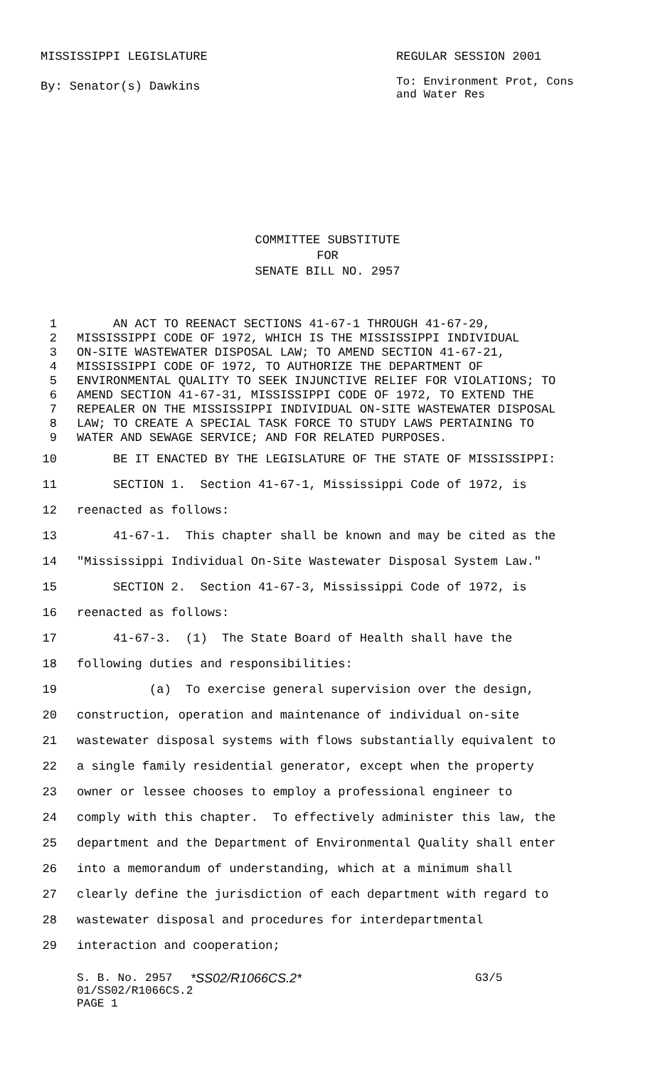MISSISSIPPI LEGISLATURE REGULAR SESSION 2001
By: Senator(s) Dawkins
To: Environment Prot, Cons
and Water Res
COMMITTEE SUBSTITUTE
FOR
SENATE BILL NO. 2957
1 AN ACT TO REENACT SECTIONS 41-67-1 THROUGH 41-67-29,
2 MISSISSIPPI CODE OF 1972, WHICH IS THE MISSISSIPPI INDIVIDUAL
3 ON-SITE WASTEWATER DISPOSAL LAW; TO AMEND SECTION 41-67-21,
4 MISSISSIPPI CODE OF 1972, TO AUTHORIZE THE DEPARTMENT OF
5 ENVIRONMENTAL QUALITY TO SEEK INJUNCTIVE RELIEF FOR VIOLATIONS; TO
6 AMEND SECTION 41-67-31, MISSISSIPPI CODE OF 1972, TO EXTEND THE
7 REPEALER ON THE MISSISSIPPI INDIVIDUAL ON-SITE WASTEWATER DISPOSAL
8 LAW; TO CREATE A SPECIAL TASK FORCE TO STUDY LAWS PERTAINING TO
9 WATER AND SEWAGE SERVICE; AND FOR RELATED PURPOSES.
10 BE IT ENACTED BY THE LEGISLATURE OF THE STATE OF MISSISSIPPI:
11 SECTION 1. Section 41-67-1, Mississippi Code of 1972, is
12 reenacted as follows:
13 41-67-1. This chapter shall be known and may be cited as the
14 "Mississippi Individual On-Site Wastewater Disposal System Law."
15 SECTION 2. Section 41-67-3, Mississippi Code of 1972, is
16 reenacted as follows:
17 41-67-3. (1) The State Board of Health shall have the
18 following duties and responsibilities:
19 (a) To exercise general supervision over the design,
20 construction, operation and maintenance of individual on-site
21 wastewater disposal systems with flows substantially equivalent to
22 a single family residential generator, except when the property
23 owner or lessee chooses to employ a professional engineer to
24 comply with this chapter. To effectively administer this law, the
25 department and the Department of Environmental Quality shall enter
26 into a memorandum of understanding, which at a minimum shall
27 clearly define the jurisdiction of each department with regard to
28 wastewater disposal and procedures for interdepartmental
29 interaction and cooperation;
S. B. No. 2957 *SS02/R1066CS.2* G3/5
01/SS02/R1066CS.2
PAGE 1